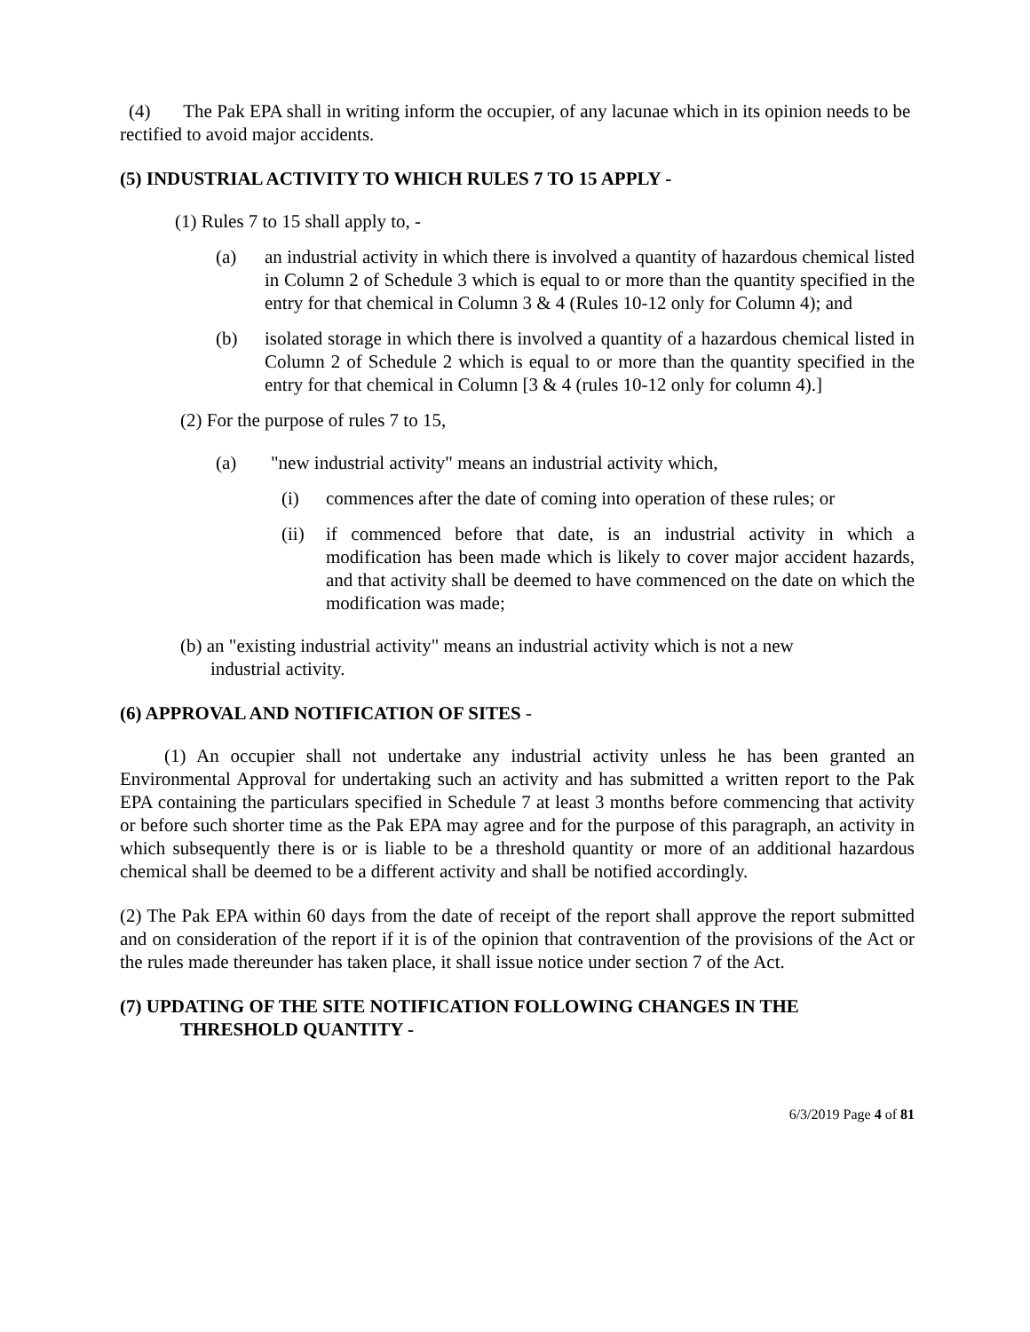(4) The Pak EPA shall in writing inform the occupier, of any lacunae which in its opinion needs to be rectified to avoid major accidents.
(5) INDUSTRIAL ACTIVITY TO WHICH RULES 7 TO 15 APPLY -
(1) Rules 7 to 15 shall apply to, -
(a) an industrial activity in which there is involved a quantity of hazardous chemical listed in Column 2 of Schedule 3 which is equal to or more than the quantity specified in the entry for that chemical in Column 3 & 4 (Rules 10-12 only for Column 4); and
(b) isolated storage in which there is involved a quantity of a hazardous chemical listed in Column 2 of Schedule 2 which is equal to or more than the quantity specified in the entry for that chemical in Column [3 & 4 (rules 10-12 only for column 4).]
(2) For the purpose of rules 7 to 15,
(a) "new industrial activity" means an industrial activity which,
(i) commences after the date of coming into operation of these rules; or
(ii) if commenced before that date, is an industrial activity in which a modification has been made which is likely to cover major accident hazards, and that activity shall be deemed to have commenced on the date on which the modification was made;
(b) an "existing industrial activity" means an industrial activity which is not a new
industrial activity.
(6) APPROVAL AND NOTIFICATION OF SITES -
(1) An occupier shall not undertake any industrial activity unless he has been granted an Environmental Approval for undertaking such an activity and has submitted a written report to the Pak EPA containing the particulars specified in Schedule 7 at least 3 months before commencing that activity or before such shorter time as the Pak EPA may agree and for the purpose of this paragraph, an activity in which subsequently there is or is liable to be a threshold quantity or more of an additional hazardous chemical shall be deemed to be a different activity and shall be notified accordingly.
(2) The Pak EPA within 60 days from the date of receipt of the report shall approve the report submitted and on consideration of the report if it is of the opinion that contravention of the provisions of the Act or the rules made thereunder has taken place, it shall issue notice under section 7 of the Act.
(7) UPDATING OF THE SITE NOTIFICATION FOLLOWING CHANGES IN THE
THRESHOLD QUANTITY -
6/3/2019 Page 4 of 81